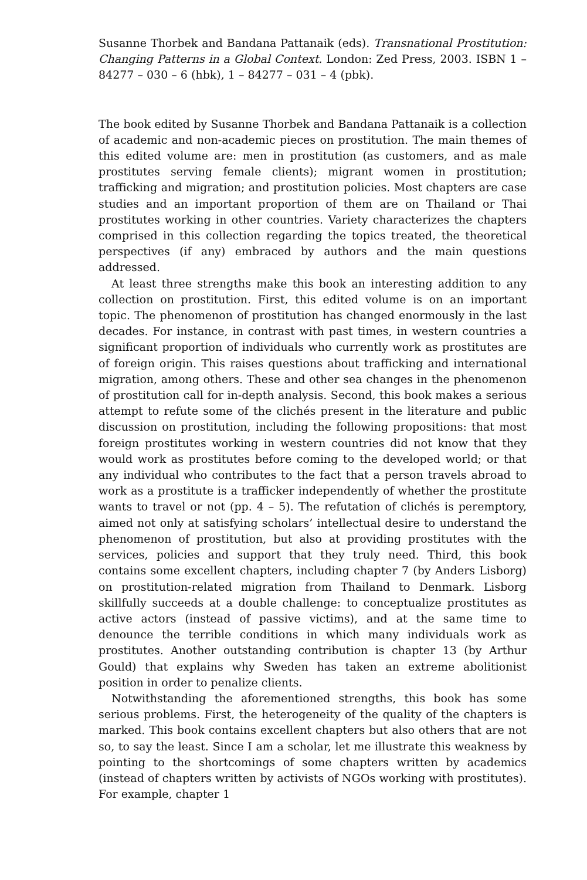Susanne Thorbek and Bandana Pattanaik (eds). Transnational Prostitution: Changing Patterns in a Global Context. London: Zed Press, 2003. ISBN 1 – 84277 – 030 – 6 (hbk), 1 – 84277 – 031 – 4 (pbk).
The book edited by Susanne Thorbek and Bandana Pattanaik is a collection of academic and non-academic pieces on prostitution. The main themes of this edited volume are: men in prostitution (as customers, and as male prostitutes serving female clients); migrant women in prostitution; trafficking and migration; and prostitution policies. Most chapters are case studies and an important proportion of them are on Thailand or Thai prostitutes working in other countries. Variety characterizes the chapters comprised in this collection regarding the topics treated, the theoretical perspectives (if any) embraced by authors and the main questions addressed.
At least three strengths make this book an interesting addition to any collection on prostitution. First, this edited volume is on an important topic. The phenomenon of prostitution has changed enormously in the last decades. For instance, in contrast with past times, in western countries a significant proportion of individuals who currently work as prostitutes are of foreign origin. This raises questions about trafficking and international migration, among others. These and other sea changes in the phenomenon of prostitution call for in-depth analysis. Second, this book makes a serious attempt to refute some of the clichés present in the literature and public discussion on prostitution, including the following propositions: that most foreign prostitutes working in western countries did not know that they would work as prostitutes before coming to the developed world; or that any individual who contributes to the fact that a person travels abroad to work as a prostitute is a trafficker independently of whether the prostitute wants to travel or not (pp. 4 – 5). The refutation of clichés is peremptory, aimed not only at satisfying scholars’ intellectual desire to understand the phenomenon of prostitution, but also at providing prostitutes with the services, policies and support that they truly need. Third, this book contains some excellent chapters, including chapter 7 (by Anders Lisborg) on prostitution-related migration from Thailand to Denmark. Lisborg skillfully succeeds at a double challenge: to conceptualize prostitutes as active actors (instead of passive victims), and at the same time to denounce the terrible conditions in which many individuals work as prostitutes. Another outstanding contribution is chapter 13 (by Arthur Gould) that explains why Sweden has taken an extreme abolitionist position in order to penalize clients.
Notwithstanding the aforementioned strengths, this book has some serious problems. First, the heterogeneity of the quality of the chapters is marked. This book contains excellent chapters but also others that are not so, to say the least. Since I am a scholar, let me illustrate this weakness by pointing to the shortcomings of some chapters written by academics (instead of chapters written by activists of NGOs working with prostitutes). For example, chapter 1